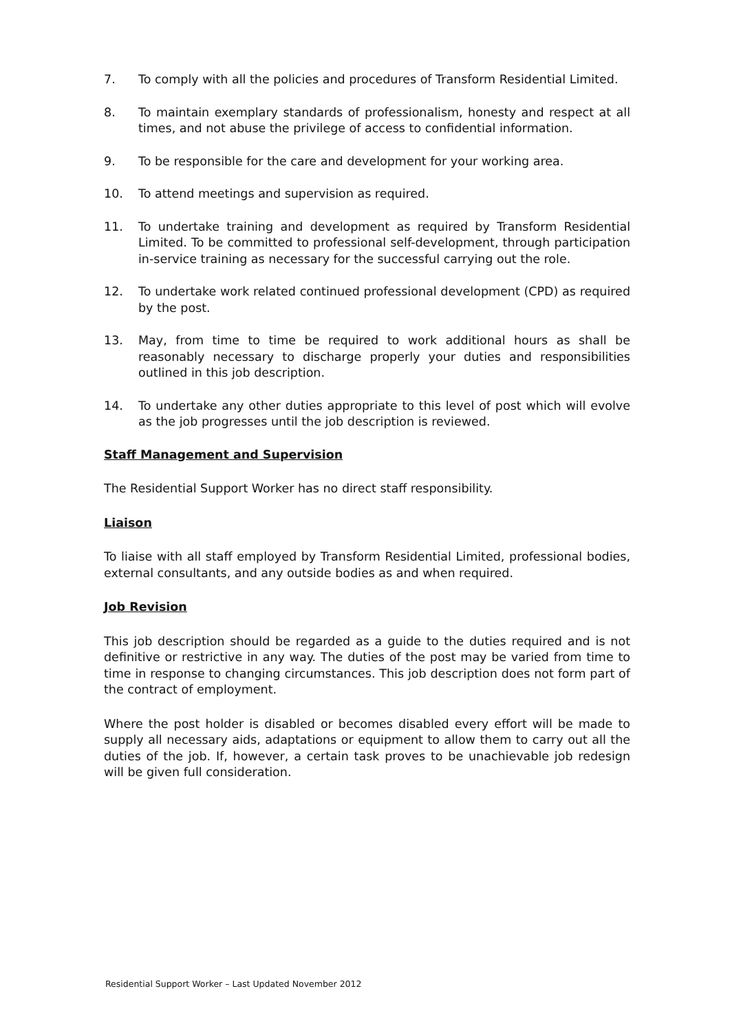7. To comply with all the policies and procedures of Transform Residential Limited.
8. To maintain exemplary standards of professionalism, honesty and respect at all times, and not abuse the privilege of access to confidential information.
9. To be responsible for the care and development for your working area.
10. To attend meetings and supervision as required.
11. To undertake training and development as required by Transform Residential Limited. To be committed to professional self-development, through participation in-service training as necessary for the successful carrying out the role.
12. To undertake work related continued professional development (CPD) as required by the post.
13. May, from time to time be required to work additional hours as shall be reasonably necessary to discharge properly your duties and responsibilities outlined in this job description.
14. To undertake any other duties appropriate to this level of post which will evolve as the job progresses until the job description is reviewed.
Staff Management and Supervision
The Residential Support Worker has no direct staff responsibility.
Liaison
To liaise with all staff employed by Transform Residential Limited, professional bodies, external consultants, and any outside bodies as and when required.
Job Revision
This job description should be regarded as a guide to the duties required and is not definitive or restrictive in any way. The duties of the post may be varied from time to time in response to changing circumstances. This job description does not form part of the contract of employment.
Where the post holder is disabled or becomes disabled every effort will be made to supply all necessary aids, adaptations or equipment to allow them to carry out all the duties of the job. If, however, a certain task proves to be unachievable job redesign will be given full consideration.
Residential Support Worker – Last Updated November 2012